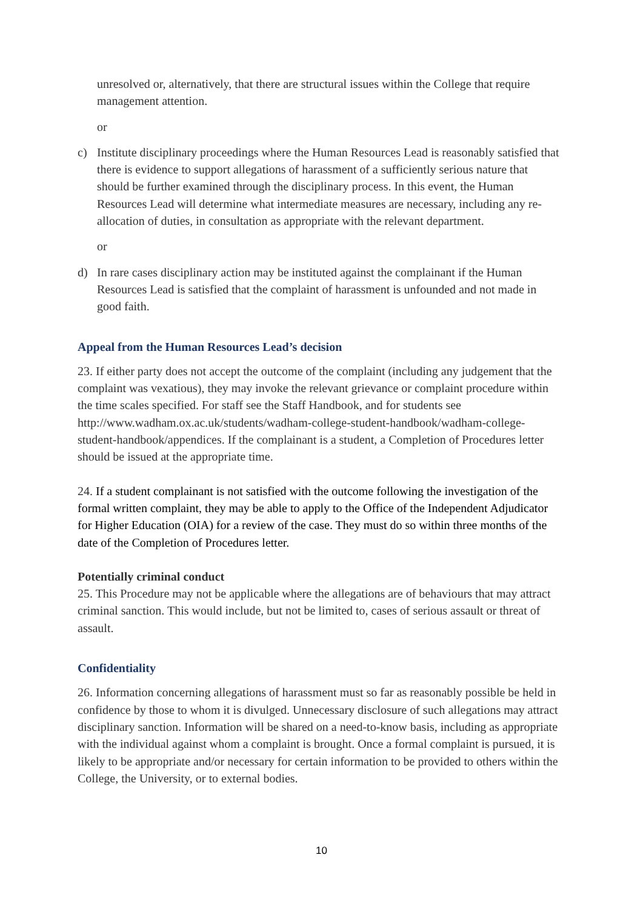unresolved or, alternatively, that there are structural issues within the College that require management attention.
or
c) Institute disciplinary proceedings where the Human Resources Lead is reasonably satisfied that there is evidence to support allegations of harassment of a sufficiently serious nature that should be further examined through the disciplinary process. In this event, the Human Resources Lead will determine what intermediate measures are necessary, including any re-allocation of duties, in consultation as appropriate with the relevant department.
or
d) In rare cases disciplinary action may be instituted against the complainant if the Human Resources Lead is satisfied that the complaint of harassment is unfounded and not made in good faith.
Appeal from the Human Resources Lead’s decision
23. If either party does not accept the outcome of the complaint (including any judgement that the complaint was vexatious), they may invoke the relevant grievance or complaint procedure within the time scales specified. For staff see the Staff Handbook, and for students see http://www.wadham.ox.ac.uk/students/wadham-college-student-handbook/wadham-college-student-handbook/appendices. If the complainant is a student, a Completion of Procedures letter should be issued at the appropriate time.
24. If a student complainant is not satisfied with the outcome following the investigation of the formal written complaint, they may be able to apply to the Office of the Independent Adjudicator for Higher Education (OIA) for a review of the case. They must do so within three months of the date of the Completion of Procedures letter.
Potentially criminal conduct
25. This Procedure may not be applicable where the allegations are of behaviours that may attract criminal sanction. This would include, but not be limited to, cases of serious assault or threat of assault.
Confidentiality
26. Information concerning allegations of harassment must so far as reasonably possible be held in confidence by those to whom it is divulged. Unnecessary disclosure of such allegations may attract disciplinary sanction. Information will be shared on a need-to-know basis, including as appropriate with the individual against whom a complaint is brought. Once a formal complaint is pursued, it is likely to be appropriate and/or necessary for certain information to be provided to others within the College, the University, or to external bodies.
10